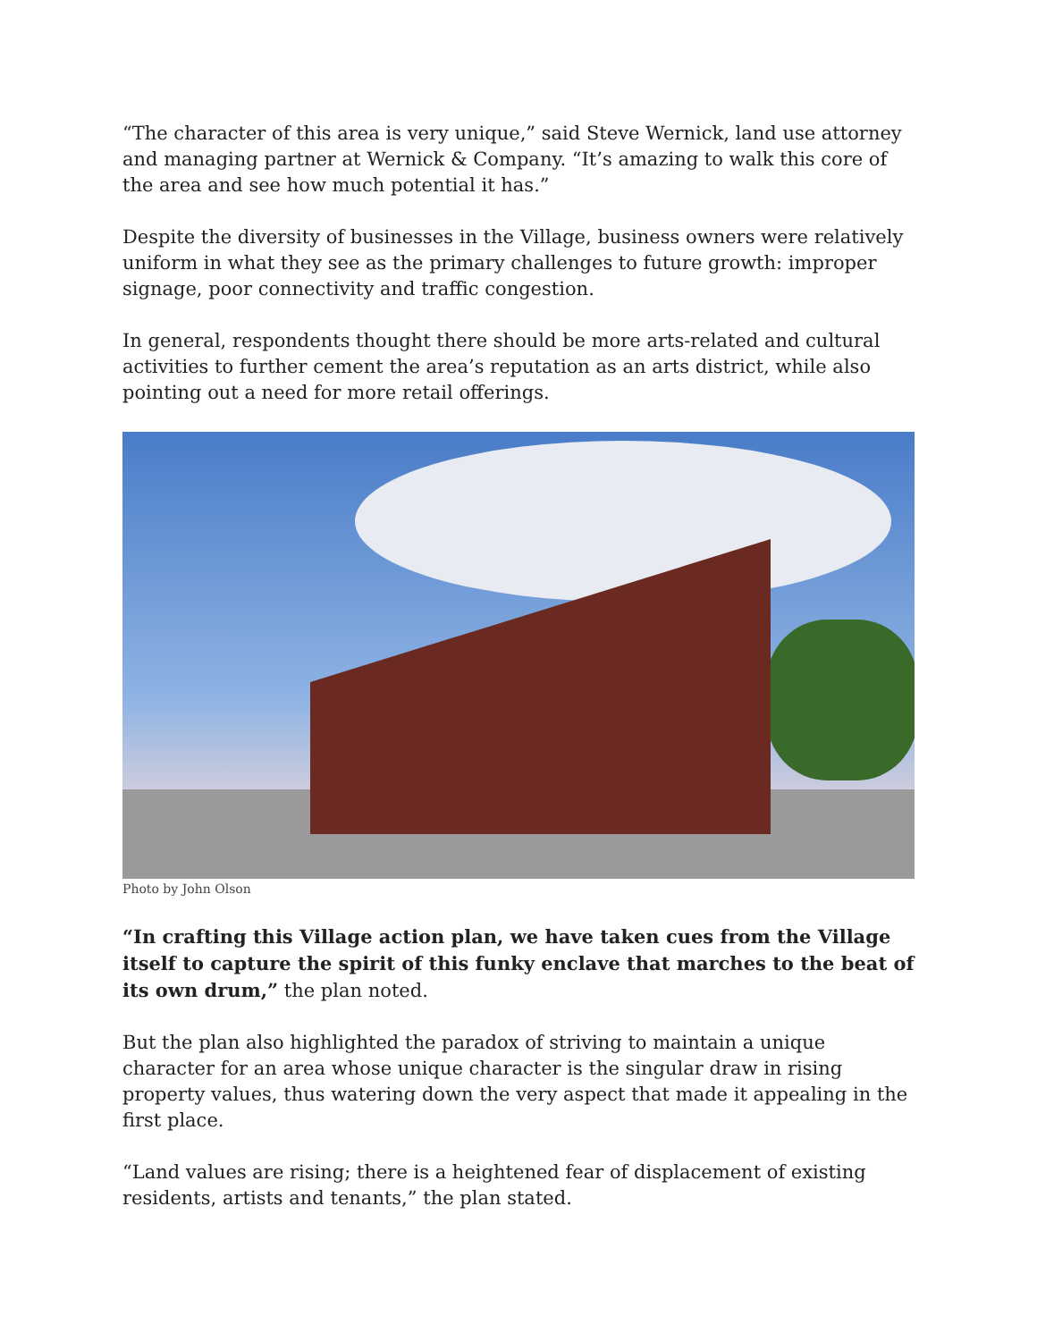“The character of this area is very unique,” said Steve Wernick, land use attorney and managing partner at Wernick & Company. “It’s amazing to walk this core of the area and see how much potential it has.”
Despite the diversity of businesses in the Village, business owners were relatively uniform in what they see as the primary challenges to future growth: improper signage, poor connectivity and traffic congestion.
In general, respondents thought there should be more arts-related and cultural activities to further cement the area’s reputation as an arts district, while also pointing out a need for more retail offerings.
Photo by John Olson
“In crafting this Village action plan, we have taken cues from the Village itself to capture the spirit of this funky enclave that marches to the beat of its own drum,” the plan noted.
But the plan also highlighted the paradox of striving to maintain a unique character for an area whose unique character is the singular draw in rising property values, thus watering down the very aspect that made it appealing in the first place.
“Land values are rising; there is a heightened fear of displacement of existing residents, artists and tenants,” the plan stated.